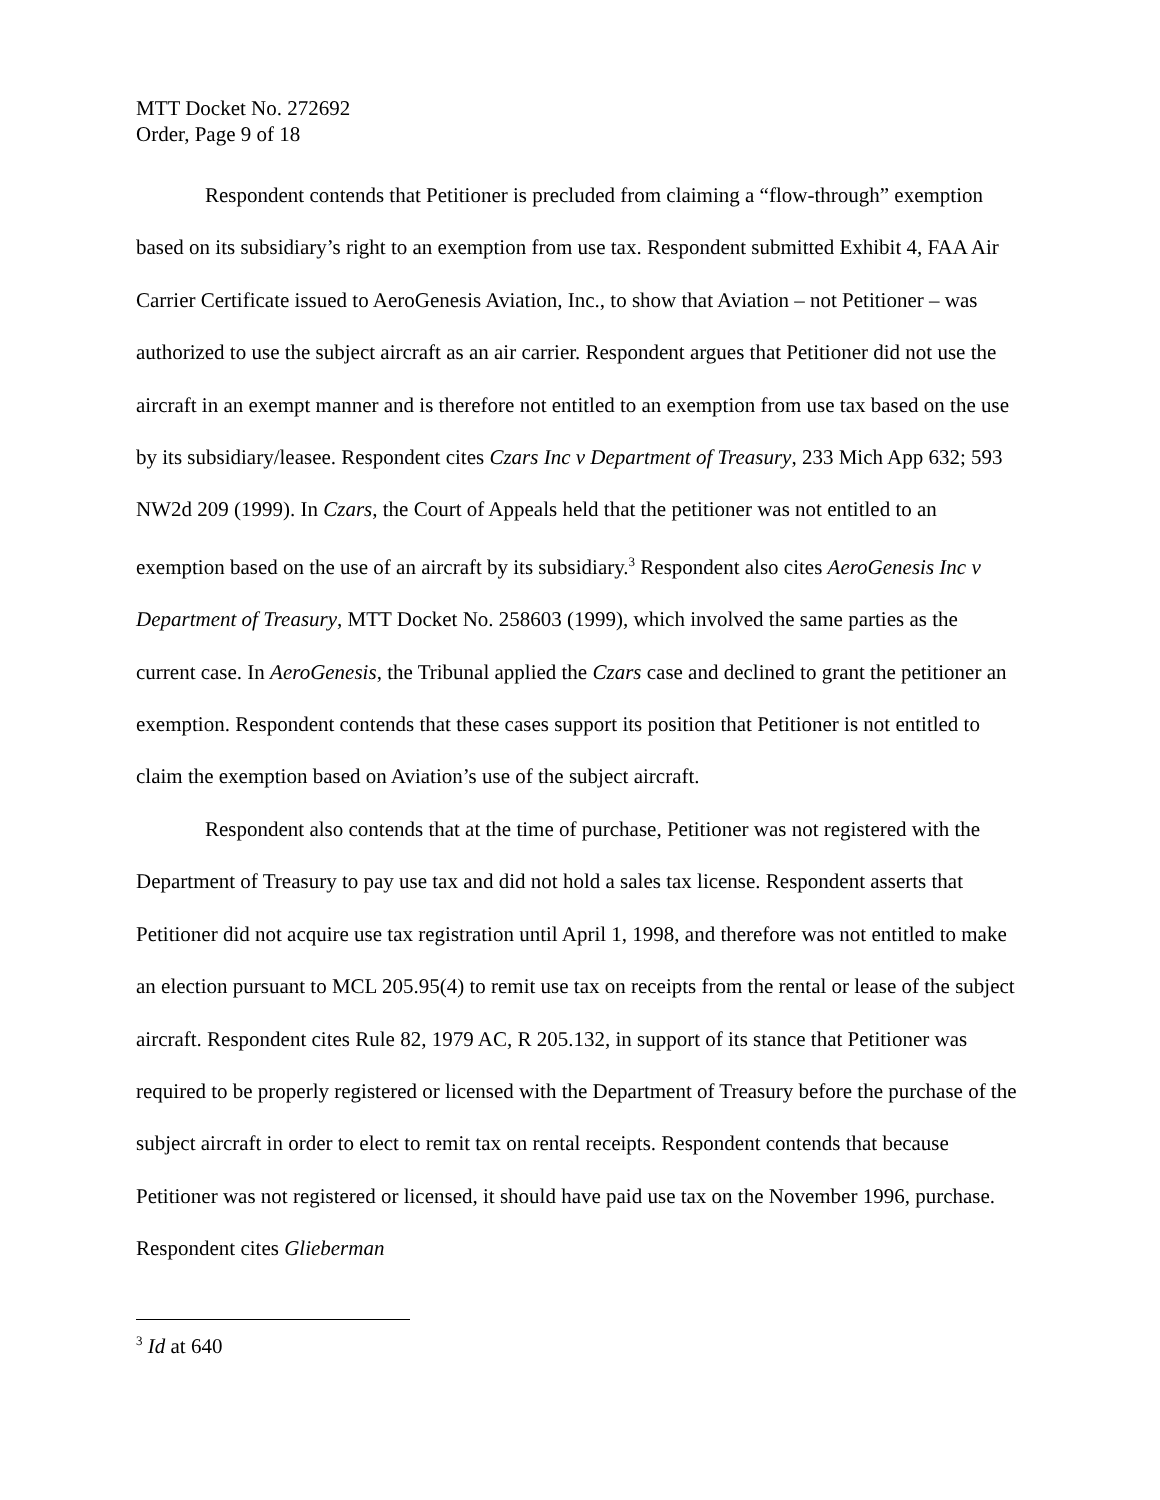MTT Docket No. 272692
Order, Page 9 of 18
Respondent contends that Petitioner is precluded from claiming a “flow-through” exemption based on its subsidiary’s right to an exemption from use tax. Respondent submitted Exhibit 4, FAA Air Carrier Certificate issued to AeroGenesis Aviation, Inc., to show that Aviation – not Petitioner – was authorized to use the subject aircraft as an air carrier. Respondent argues that Petitioner did not use the aircraft in an exempt manner and is therefore not entitled to an exemption from use tax based on the use by its subsidiary/leasee. Respondent cites Czars Inc v Department of Treasury, 233 Mich App 632; 593 NW2d 209 (1999). In Czars, the Court of Appeals held that the petitioner was not entitled to an exemption based on the use of an aircraft by its subsidiary.<sup>3</sup> Respondent also cites AeroGenesis Inc v Department of Treasury, MTT Docket No. 258603 (1999), which involved the same parties as the current case. In AeroGenesis, the Tribunal applied the Czars case and declined to grant the petitioner an exemption. Respondent contends that these cases support its position that Petitioner is not entitled to claim the exemption based on Aviation’s use of the subject aircraft.
Respondent also contends that at the time of purchase, Petitioner was not registered with the Department of Treasury to pay use tax and did not hold a sales tax license. Respondent asserts that Petitioner did not acquire use tax registration until April 1, 1998, and therefore was not entitled to make an election pursuant to MCL 205.95(4) to remit use tax on receipts from the rental or lease of the subject aircraft. Respondent cites Rule 82, 1979 AC, R 205.132, in support of its stance that Petitioner was required to be properly registered or licensed with the Department of Treasury before the purchase of the subject aircraft in order to elect to remit tax on rental receipts. Respondent contends that because Petitioner was not registered or licensed, it should have paid use tax on the November 1996, purchase. Respondent cites Glieberman
<sup>3</sup> Id at 640